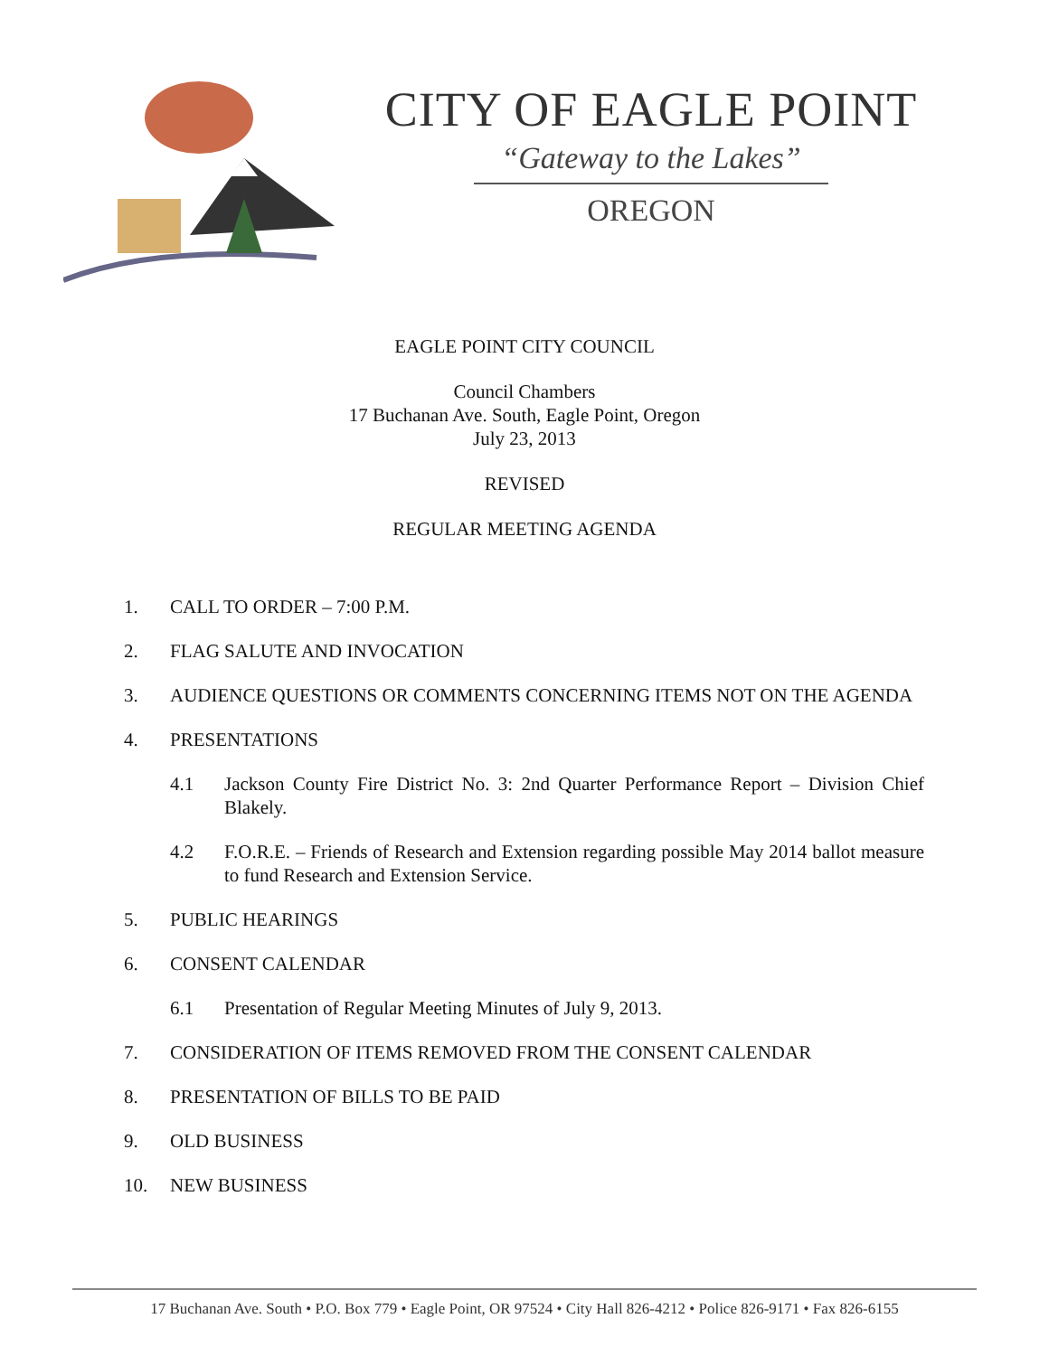CITY OF EAGLE POINT
“Gateway to the Lakes”
OREGON
EAGLE POINT CITY COUNCIL
Council Chambers
17 Buchanan Ave. South, Eagle Point, Oregon
July 23, 2013
REVISED
REGULAR MEETING AGENDA
1. CALL TO ORDER – 7:00 P.M.
2. FLAG SALUTE AND INVOCATION
3. AUDIENCE QUESTIONS OR COMMENTS CONCERNING ITEMS NOT ON THE AGENDA
4. PRESENTATIONS
4.1 Jackson County Fire District No. 3: 2nd Quarter Performance Report – Division Chief Blakely.
4.2 F.O.R.E. – Friends of Research and Extension regarding possible May 2014 ballot measure to fund Research and Extension Service.
5. PUBLIC HEARINGS
6. CONSENT CALENDAR
6.1 Presentation of Regular Meeting Minutes of July 9, 2013.
7. CONSIDERATION OF ITEMS REMOVED FROM THE CONSENT CALENDAR
8. PRESENTATION OF BILLS TO BE PAID
9. OLD BUSINESS
10. NEW BUSINESS
17 Buchanan Ave. South • P.O. Box 779 • Eagle Point, OR 97524 • City Hall 826-4212 • Police 826-9171 • Fax 826-6155